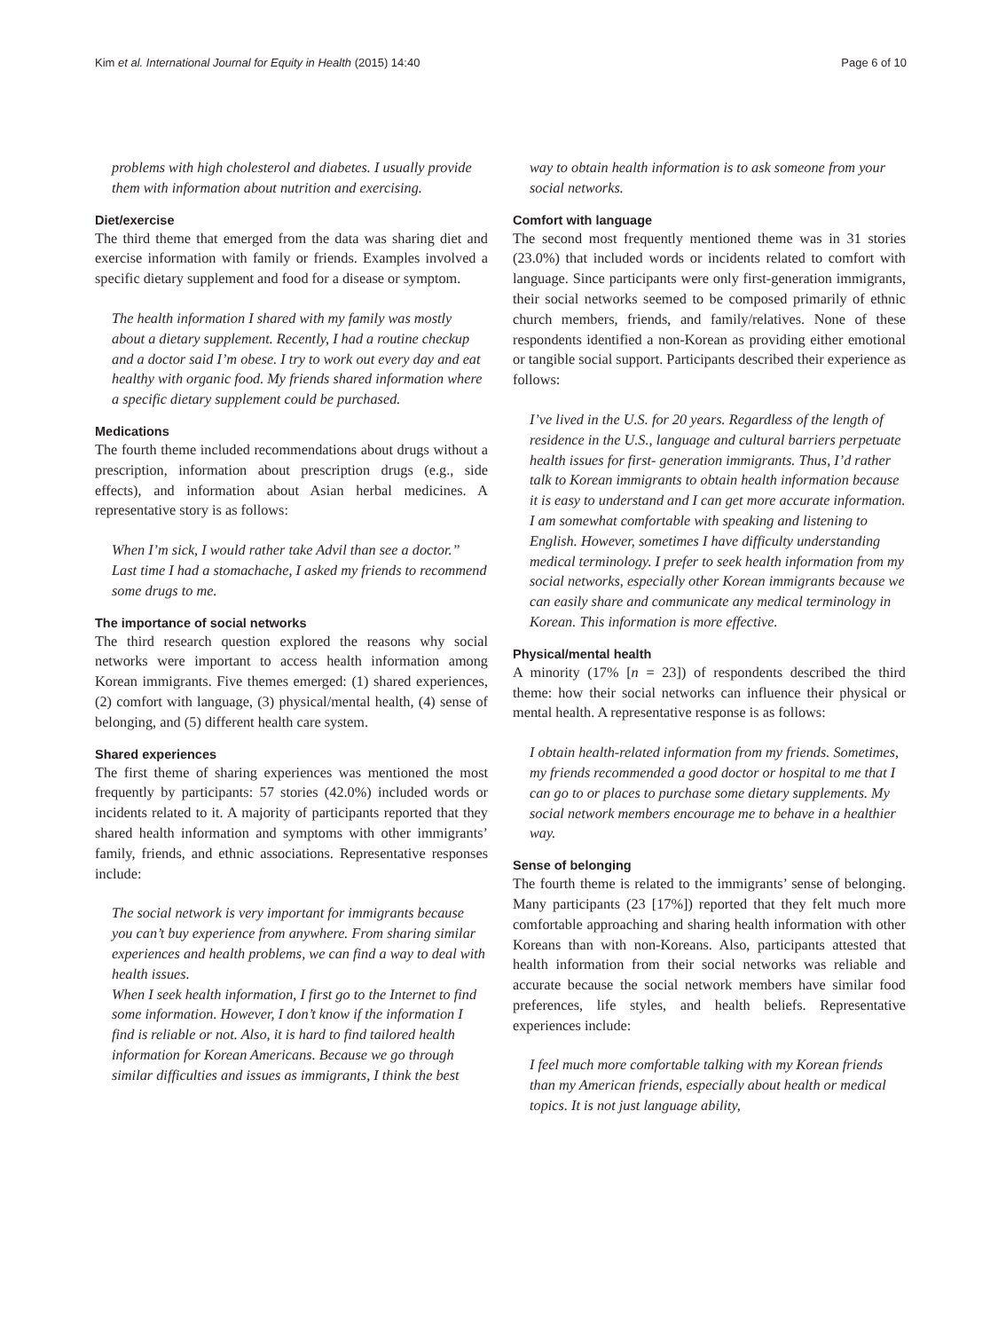Kim et al. International Journal for Equity in Health (2015) 14:40 Page 6 of 10
problems with high cholesterol and diabetes. I usually provide them with information about nutrition and exercising.
Diet/exercise
The third theme that emerged from the data was sharing diet and exercise information with family or friends. Examples involved a specific dietary supplement and food for a disease or symptom.
The health information I shared with my family was mostly about a dietary supplement. Recently, I had a routine checkup and a doctor said I’m obese. I try to work out every day and eat healthy with organic food. My friends shared information where a specific dietary supplement could be purchased.
Medications
The fourth theme included recommendations about drugs without a prescription, information about prescription drugs (e.g., side effects), and information about Asian herbal medicines. A representative story is as follows:
When I’m sick, I would rather take Advil than see a doctor.” Last time I had a stomachache, I asked my friends to recommend some drugs to me.
The importance of social networks
The third research question explored the reasons why social networks were important to access health information among Korean immigrants. Five themes emerged: (1) shared experiences, (2) comfort with language, (3) physical/mental health, (4) sense of belonging, and (5) different health care system.
Shared experiences
The first theme of sharing experiences was mentioned the most frequently by participants: 57 stories (42.0%) included words or incidents related to it. A majority of participants reported that they shared health information and symptoms with other immigrants’ family, friends, and ethnic associations. Representative responses include:
The social network is very important for immigrants because you can’t buy experience from anywhere. From sharing similar experiences and health problems, we can find a way to deal with health issues.
When I seek health information, I first go to the Internet to find some information. However, I don’t know if the information I find is reliable or not. Also, it is hard to find tailored health information for Korean Americans. Because we go through similar difficulties and issues as immigrants, I think the best
way to obtain health information is to ask someone from your social networks.
Comfort with language
The second most frequently mentioned theme was in 31 stories (23.0%) that included words or incidents related to comfort with language. Since participants were only first-generation immigrants, their social networks seemed to be composed primarily of ethnic church members, friends, and family/relatives. None of these respondents identified a non-Korean as providing either emotional or tangible social support. Participants described their experience as follows:
I’ve lived in the U.S. for 20 years. Regardless of the length of residence in the U.S., language and cultural barriers perpetuate health issues for first- generation immigrants. Thus, I’d rather talk to Korean immigrants to obtain health information because it is easy to understand and I can get more accurate information.
I am somewhat comfortable with speaking and listening to English. However, sometimes I have difficulty understanding medical terminology. I prefer to seek health information from my social networks, especially other Korean immigrants because we can easily share and communicate any medical terminology in Korean. This information is more effective.
Physical/mental health
A minority (17% [n = 23]) of respondents described the third theme: how their social networks can influence their physical or mental health. A representative response is as follows:
I obtain health-related information from my friends. Sometimes, my friends recommended a good doctor or hospital to me that I can go to or places to purchase some dietary supplements. My social network members encourage me to behave in a healthier way.
Sense of belonging
The fourth theme is related to the immigrants’ sense of belonging. Many participants (23 [17%]) reported that they felt much more comfortable approaching and sharing health information with other Koreans than with non-Koreans. Also, participants attested that health information from their social networks was reliable and accurate because the social network members have similar food preferences, life styles, and health beliefs. Representative experiences include:
I feel much more comfortable talking with my Korean friends than my American friends, especially about health or medical topics. It is not just language ability,